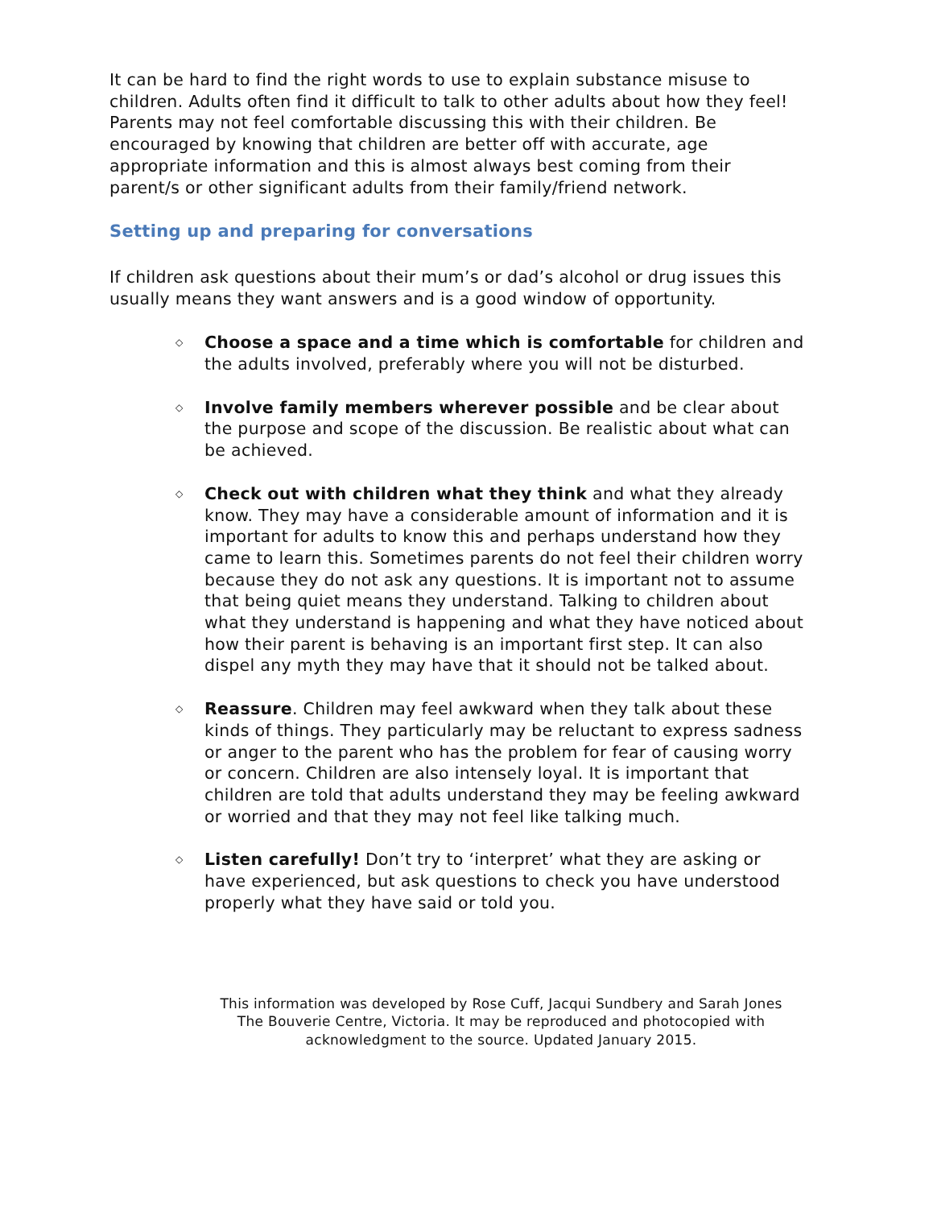It can be hard to find the right words to use to explain substance misuse to children. Adults often find it difficult to talk to other adults about how they feel! Parents may not feel comfortable discussing this with their children. Be encouraged by knowing that children are better off with accurate, age appropriate information and this is almost always best coming from their parent/s or other significant adults from their family/friend network.
Setting up and preparing for conversations
If children ask questions about their mum’s or dad’s alcohol or drug issues this usually means they want answers and is a good window of opportunity.
◇ Choose a space and a time which is comfortable for children and the adults involved, preferably where you will not be disturbed.
◇ Involve family members wherever possible and be clear about the purpose and scope of the discussion. Be realistic about what can be achieved.
◇ Check out with children what they think and what they already know. They may have a considerable amount of information and it is important for adults to know this and perhaps understand how they came to learn this. Sometimes parents do not feel their children worry because they do not ask any questions. It is important not to assume that being quiet means they understand. Talking to children about what they understand is happening and what they have noticed about how their parent is behaving is an important first step. It can also dispel any myth they may have that it should not be talked about.
◇ Reassure. Children may feel awkward when they talk about these kinds of things. They particularly may be reluctant to express sadness or anger to the parent who has the problem for fear of causing worry or concern. Children are also intensely loyal. It is important that children are told that adults understand they may be feeling awkward or worried and that they may not feel like talking much.
◇ Listen carefully! Don’t try to ‘interpret’ what they are asking or have experienced, but ask questions to check you have understood properly what they have said or told you.
This information was developed by Rose Cuff, Jacqui Sundbery and Sarah Jones
The Bouverie Centre, Victoria. It may be reproduced and photocopied with
acknowledgment to the source. Updated January 2015.